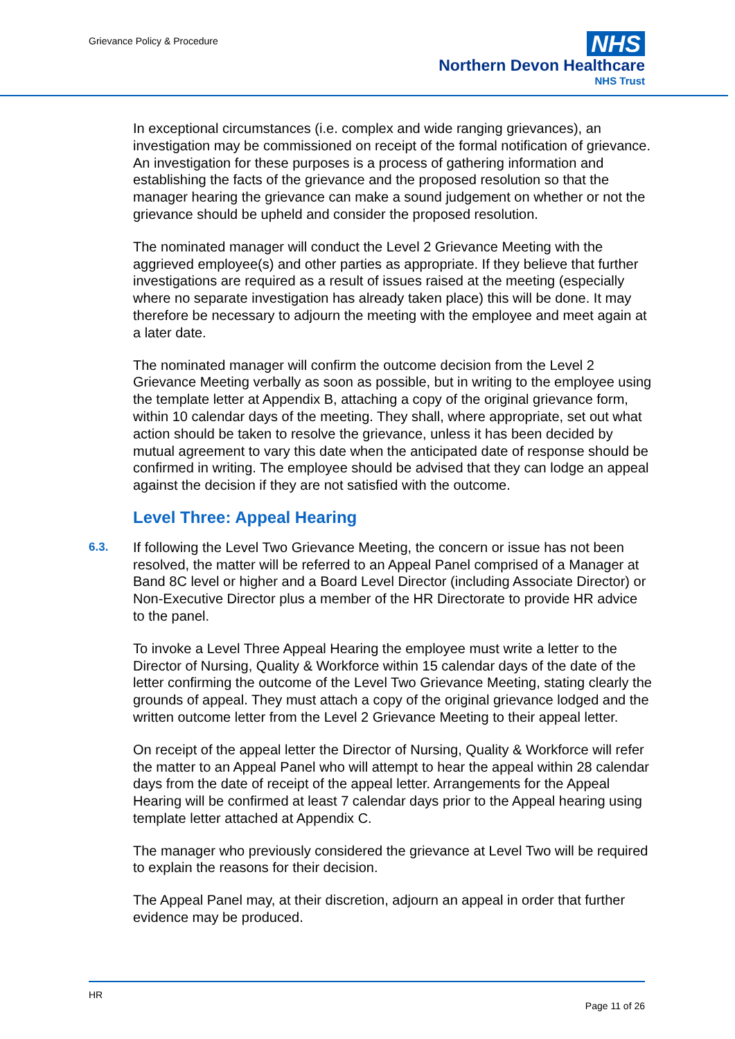Grievance Policy & Procedure
NHS
Northern Devon Healthcare
NHS Trust
In exceptional circumstances (i.e. complex and wide ranging grievances), an investigation may be commissioned on receipt of the formal notification of grievance. An investigation for these purposes is a process of gathering information and establishing the facts of the grievance and the proposed resolution so that the manager hearing the grievance can make a sound judgement on whether or not the grievance should be upheld and consider the proposed resolution.
The nominated manager will conduct the Level 2 Grievance Meeting with the aggrieved employee(s) and other parties as appropriate. If they believe that further investigations are required as a result of issues raised at the meeting (especially where no separate investigation has already taken place) this will be done. It may therefore be necessary to adjourn the meeting with the employee and meet again at a later date.
The nominated manager will confirm the outcome decision from the Level 2 Grievance Meeting verbally as soon as possible, but in writing to the employee using the template letter at Appendix B, attaching a copy of the original grievance form, within 10 calendar days of the meeting. They shall, where appropriate, set out what action should be taken to resolve the grievance, unless it has been decided by mutual agreement to vary this date when the anticipated date of response should be confirmed in writing. The employee should be advised that they can lodge an appeal against the decision if they are not satisfied with the outcome.
Level Three: Appeal Hearing
6.3.
If following the Level Two Grievance Meeting, the concern or issue has not been resolved, the matter will be referred to an Appeal Panel comprised of a Manager at Band 8C level or higher and a Board Level Director (including Associate Director) or Non-Executive Director plus a member of the HR Directorate to provide HR advice to the panel.
To invoke a Level Three Appeal Hearing the employee must write a letter to the Director of Nursing, Quality & Workforce within 15 calendar days of the date of the letter confirming the outcome of the Level Two Grievance Meeting, stating clearly the grounds of appeal. They must attach a copy of the original grievance lodged and the written outcome letter from the Level 2 Grievance Meeting to their appeal letter.
On receipt of the appeal letter the Director of Nursing, Quality & Workforce will refer the matter to an Appeal Panel who will attempt to hear the appeal within 28 calendar days from the date of receipt of the appeal letter. Arrangements for the Appeal Hearing will be confirmed at least 7 calendar days prior to the Appeal hearing using template letter attached at Appendix C.
The manager who previously considered the grievance at Level Two will be required to explain the reasons for their decision.
The Appeal Panel may, at their discretion, adjourn an appeal in order that further evidence may be produced.
HR
Page 11 of 26